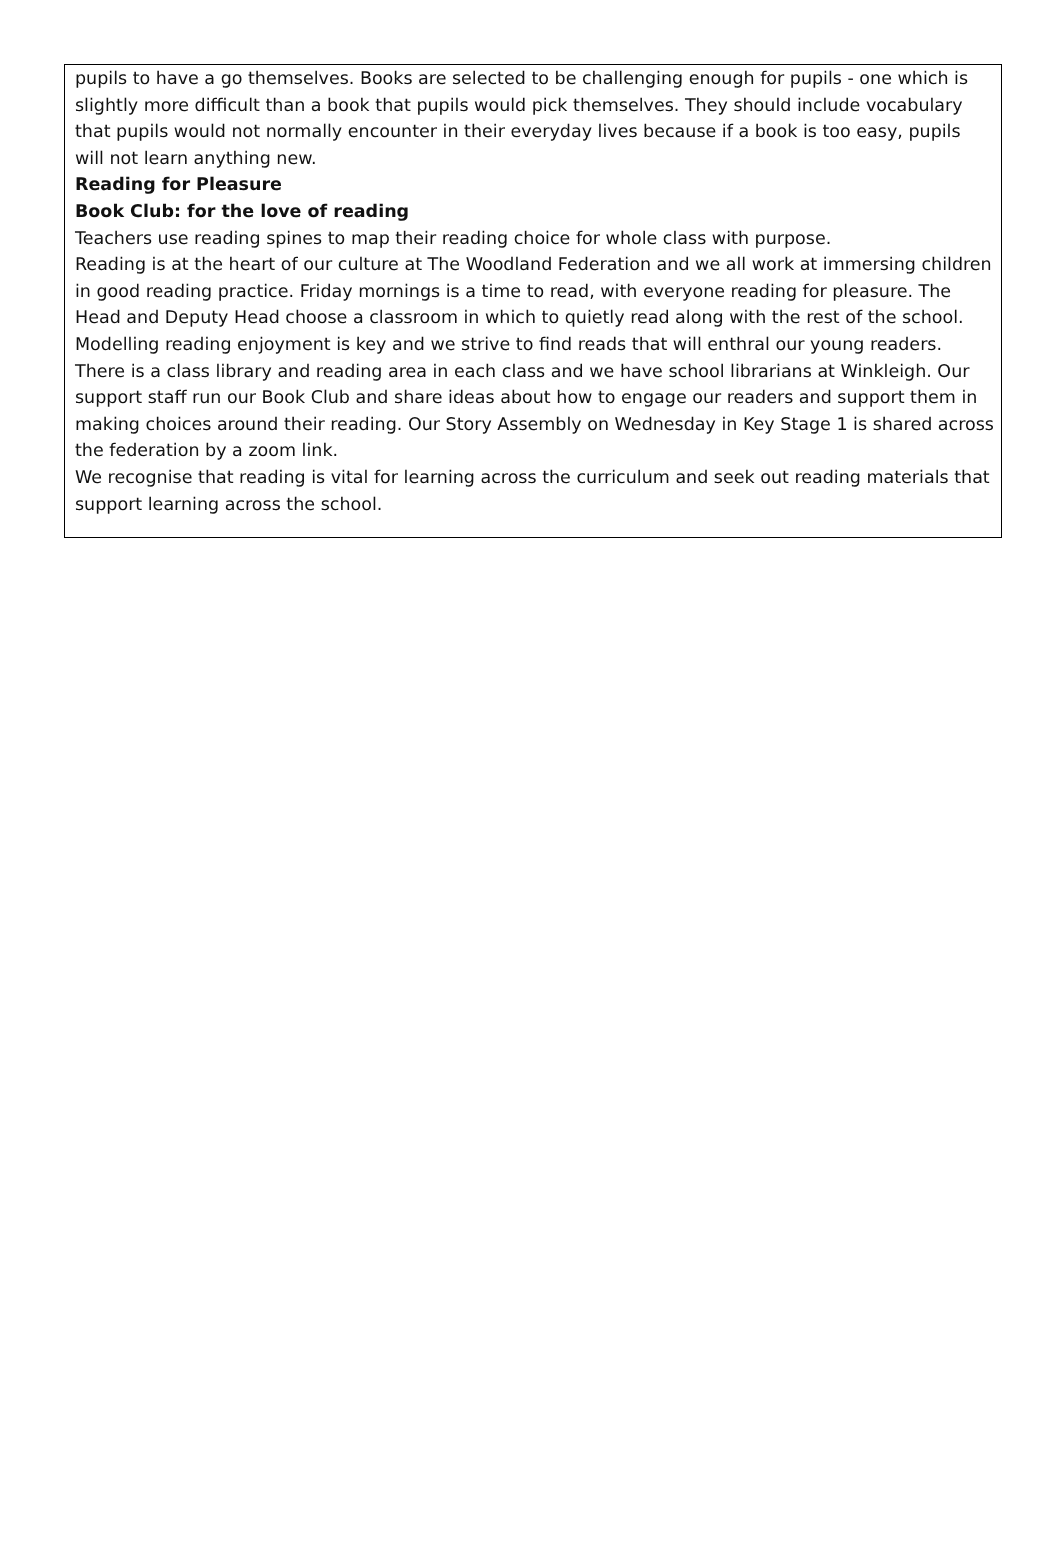pupils to have a go themselves. Books are selected to be challenging enough for pupils - one which is slightly more difficult than a book that pupils would pick themselves. They should include vocabulary that pupils would not normally encounter in their everyday lives because if a book is too easy, pupils will not learn anything new.
Reading for Pleasure
Book Club: for the love of reading
Teachers use reading spines to map their reading choice for whole class with purpose.
Reading is at the heart of our culture at The Woodland Federation and we all work at immersing children in good reading practice. Friday mornings is a time to read, with everyone reading for pleasure. The Head and Deputy Head choose a classroom in which to quietly read along with the rest of the school. Modelling reading enjoyment is key and we strive to find reads that will enthral our young readers. There is a class library and reading area in each class and we have school librarians at Winkleigh. Our support staff run our Book Club and share ideas about how to engage our readers and support them in making choices around their reading. Our Story Assembly on Wednesday in Key Stage 1 is shared across the federation by a zoom link.
We recognise that reading is vital for learning across the curriculum and seek out reading materials that support learning across the school.